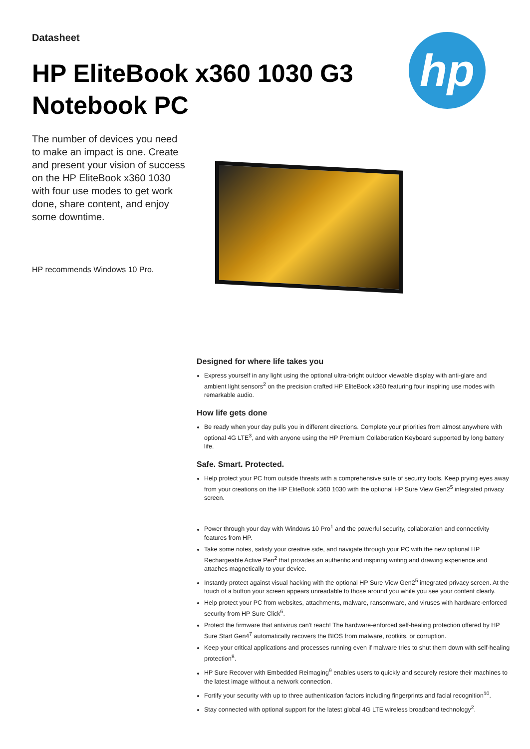Datasheet
HP EliteBook x360 1030 G3
Notebook PC
hp
The number of devices you need to make an impact is one. Create and present your vision of success on the HP EliteBook x360 1030 with four use modes to get work done, share content, and enjoy some downtime.
HP recommends Windows 10 Pro.
Designed for where life takes you
Express yourself in any light using the optional ultra-bright outdoor viewable display with anti-glare and ambient light sensors<sup>2</sup> on the precision crafted HP EliteBook x360 featuring four inspiring use modes with remarkable audio.
How life gets done
Be ready when your day pulls you in different directions. Complete your priorities from almost anywhere with optional 4G LTE<sup>3</sup>, and with anyone using the HP Premium Collaboration Keyboard supported by long battery life.
Safe. Smart. Protected.
Help protect your PC from outside threats with a comprehensive suite of security tools. Keep prying eyes away from your creations on the HP EliteBook x360 1030 with the optional HP Sure View Gen2<sup>5</sup> integrated privacy screen.
Power through your day with Windows 10 Pro<sup>1</sup> and the powerful security, collaboration and connectivity features from HP.
Take some notes, satisfy your creative side, and navigate through your PC with the new optional HP Rechargeable Active Pen<sup>2</sup> that provides an authentic and inspiring writing and drawing experience and attaches magnetically to your device.
Instantly protect against visual hacking with the optional HP Sure View Gen2<sup>5</sup> integrated privacy screen. At the touch of a button your screen appears unreadable to those around you while you see your content clearly.
Help protect your PC from websites, attachments, malware, ransomware, and viruses with hardware-enforced security from HP Sure Click<sup>6</sup>.
Protect the firmware that antivirus can't reach! The hardware-enforced self-healing protection offered by HP Sure Start Gen4<sup>7</sup> automatically recovers the BIOS from malware, rootkits, or corruption.
Keep your critical applications and processes running even if malware tries to shut them down with self-healing protection<sup>8</sup>.
HP Sure Recover with Embedded Reimaging<sup>9</sup> enables users to quickly and securely restore their machines to the latest image without a network connection.
Fortify your security with up to three authentication factors including fingerprints and facial recognition<sup>10</sup>.
Stay connected with optional support for the latest global 4G LTE wireless broadband technology<sup>2</sup>.